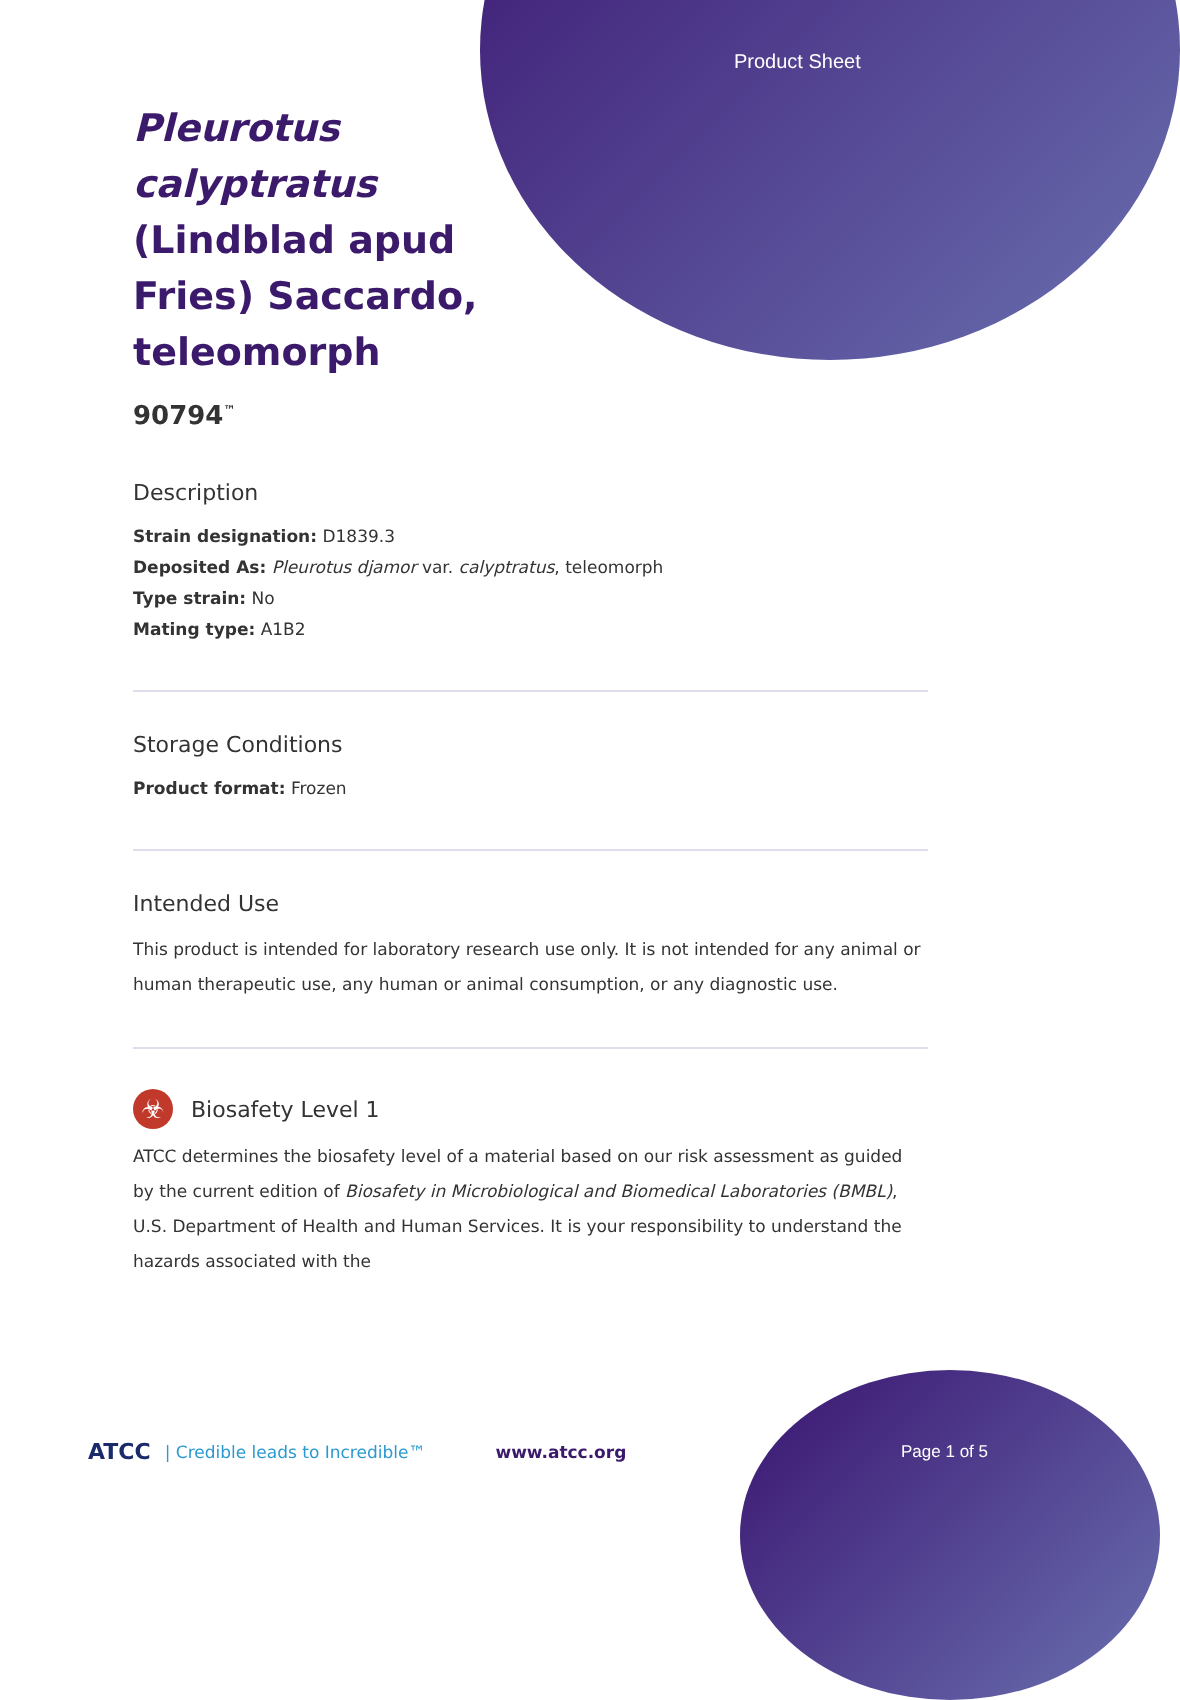Product Sheet
Pleurotus calyptratus (Lindblad apud Fries) Saccardo, teleomorph
90794<sup>™</sup>
Description
Strain designation: D1839.3
Deposited As: Pleurotus djamor var. calyptratus, teleomorph
Type strain: No
Mating type: A1B2
Storage Conditions
Product format: Frozen
Intended Use
This product is intended for laboratory research use only. It is not intended for any animal or human therapeutic use, any human or animal consumption, or any diagnostic use.
☣
Biosafety Level 1
ATCC determines the biosafety level of a material based on our risk assessment as guided by the current edition of Biosafety in Microbiological and Biomedical Laboratories (BMBL), U.S. Department of Health and Human Services. It is your responsibility to understand the hazards associated with the
ATCC | Credible leads to Incredible™ www.atcc.org Page 1 of 5